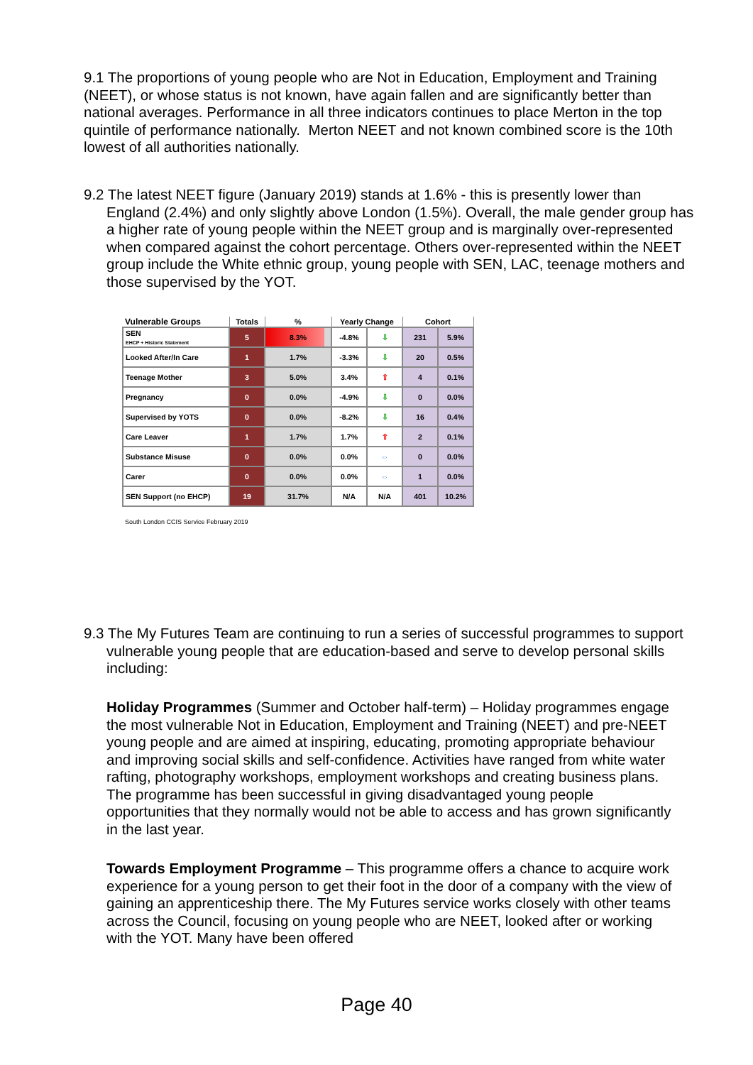9.1 The proportions of young people who are Not in Education, Employment and Training (NEET), or whose status is not known, have again fallen and are significantly better than national averages. Performance in all three indicators continues to place Merton in the top quintile of performance nationally. Merton NEET and not known combined score is the 10th lowest of all authorities nationally.
9.2 The latest NEET figure (January 2019) stands at 1.6% - this is presently lower than England (2.4%) and only slightly above London (1.5%). Overall, the male gender group has a higher rate of young people within the NEET group and is marginally over-represented when compared against the cohort percentage. Others over-represented within the NEET group include the White ethnic group, young people with SEN, LAC, teenage mothers and those supervised by the YOT.
| Vulnerable Groups | Totals | % | Yearly Change | | Cohort | |
| --- | --- | --- | --- | --- | --- | --- |
| SEN EHCP + Historic Statement | 5 | 8.3% | -4.8% | ⇩ | 231 | 5.9% |
| Looked After/In Care | 1 | 1.7% | -3.3% | ⇩ | 20 | 0.5% |
| Teenage Mother | 3 | 5.0% | 3.4% | ⇧ | 4 | 0.1% |
| Pregnancy | 0 | 0.0% | -4.9% | ⇩ | 0 | 0.0% |
| Supervised by YOTS | 0 | 0.0% | -8.2% | ⇩ | 16 | 0.4% |
| Care Leaver | 1 | 1.7% | 1.7% | ⇧ | 2 | 0.1% |
| Substance Misuse | 0 | 0.0% | 0.0% | ⇔ | 0 | 0.0% |
| Carer | 0 | 0.0% | 0.0% | ⇔ | 1 | 0.0% |
| SEN Support (no EHCP) | 19 | 31.7% | N/A | N/A | 401 | 10.2% |
South London CCIS Service February 2019
9.3 The My Futures Team are continuing to run a series of successful programmes to support vulnerable young people that are education-based and serve to develop personal skills including:
Holiday Programmes (Summer and October half-term) – Holiday programmes engage the most vulnerable Not in Education, Employment and Training (NEET) and pre-NEET young people and are aimed at inspiring, educating, promoting appropriate behaviour and improving social skills and self-confidence. Activities have ranged from white water rafting, photography workshops, employment workshops and creating business plans. The programme has been successful in giving disadvantaged young people opportunities that they normally would not be able to access and has grown significantly in the last year.
Towards Employment Programme – This programme offers a chance to acquire work experience for a young person to get their foot in the door of a company with the view of gaining an apprenticeship there. The My Futures service works closely with other teams across the Council, focusing on young people who are NEET, looked after or working with the YOT. Many have been offered
Page 40